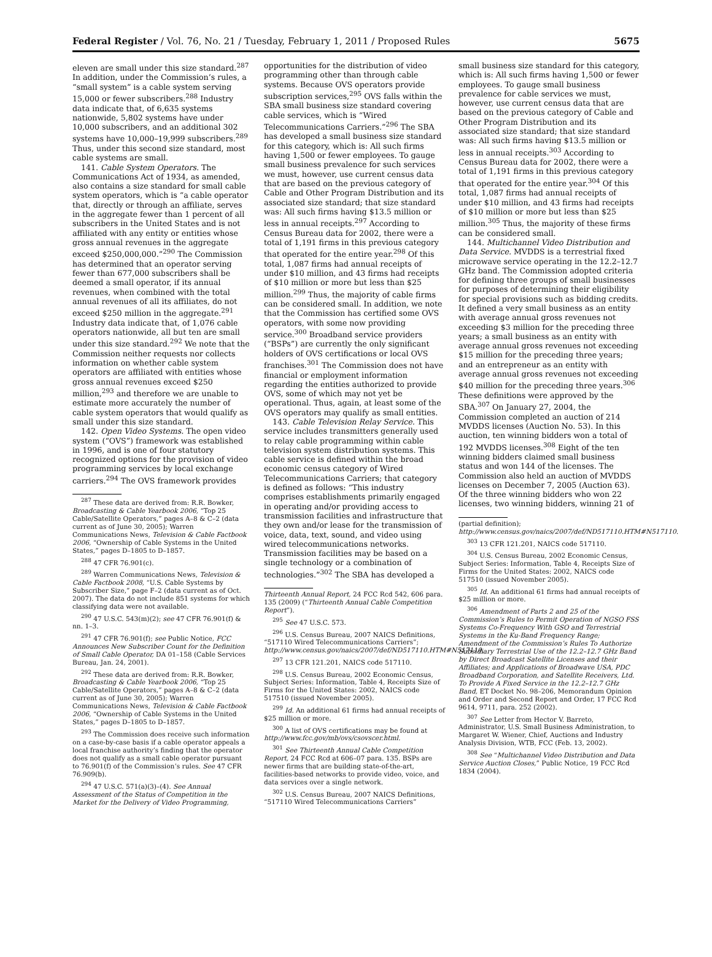Federal Register / Vol. 76, No. 21 / Tuesday, February 1, 2011 / Proposed Rules 5675
eleven are small under this size standard.<sup>287</sup> In addition, under the Commission’s rules, a “small system” is a cable system serving 15,000 or fewer subscribers.<sup>288</sup> Industry data indicate that, of 6,635 systems nationwide, 5,802 systems have under 10,000 subscribers, and an additional 302 systems have 10,000–19,999 subscribers.<sup>289</sup> Thus, under this second size standard, most cable systems are small.
141. Cable System Operators. The Communications Act of 1934, as amended, also contains a size standard for small cable system operators, which is “a cable operator that, directly or through an affiliate, serves in the aggregate fewer than 1 percent of all subscribers in the United States and is not affiliated with any entity or entities whose gross annual revenues in the aggregate exceed $250,000,000.”<sup>290</sup> The Commission has determined that an operator serving fewer than 677,000 subscribers shall be deemed a small operator, if its annual revenues, when combined with the total annual revenues of all its affiliates, do not exceed $250 million in the aggregate.<sup>291</sup> Industry data indicate that, of 1,076 cable operators nationwide, all but ten are small under this size standard.<sup>292</sup> We note that the Commission neither requests nor collects information on whether cable system operators are affiliated with entities whose gross annual revenues exceed $250 million,<sup>293</sup> and therefore we are unable to estimate more accurately the number of cable system operators that would qualify as small under this size standard.
142. Open Video Systems. The open video system (“OVS”) framework was established in 1996, and is one of four statutory recognized options for the provision of video programming services by local exchange carriers.<sup>294</sup> The OVS framework provides
<sup>287</sup> These data are derived from: R.R. Bowker, Broadcasting & Cable Yearbook 2006, “Top 25 Cable/Satellite Operators,” pages A–8 & C–2 (data current as of June 30, 2005); Warren Communications News, Television & Cable Factbook 2006, “Ownership of Cable Systems in the United States,” pages D–1805 to D–1857.
<sup>288</sup> 47 CFR 76.901(c).
<sup>289</sup> Warren Communications News, Television & Cable Factbook 2008, “U.S. Cable Systems by Subscriber Size,” page F–2 (data current as of Oct. 2007). The data do not include 851 systems for which classifying data were not available.
<sup>290</sup> 47 U.S.C. 543(m)(2); see 47 CFR 76.901(f) & nn. 1–3.
<sup>291</sup> 47 CFR 76.901(f); see Public Notice, FCC Announces New Subscriber Count for the Definition of Small Cable Operator, DA 01–158 (Cable Services Bureau, Jan. 24, 2001).
<sup>292</sup> These data are derived from: R.R. Bowker, Broadcasting & Cable Yearbook 2006, “Top 25 Cable/Satellite Operators,” pages A–8 & C–2 (data current as of June 30, 2005); Warren Communications News, Television & Cable Factbook 2006, “Ownership of Cable Systems in the United States,” pages D–1805 to D–1857.
<sup>293</sup> The Commission does receive such information on a case-by-case basis if a cable operator appeals a local franchise authority’s finding that the operator does not qualify as a small cable operator pursuant to 76.901(f) of the Commission’s rules. See 47 CFR 76.909(b).
<sup>294</sup> 47 U.S.C. 571(a)(3)–(4). See Annual Assessment of the Status of Competition in the Market for the Delivery of Video Programming,
opportunities for the distribution of video programming other than through cable systems. Because OVS operators provide subscription services,<sup>295</sup> OVS falls within the SBA small business size standard covering cable services, which is “Wired Telecommunications Carriers.”<sup>296</sup> The SBA has developed a small business size standard for this category, which is: All such firms having 1,500 or fewer employees. To gauge small business prevalence for such services we must, however, use current census data that are based on the previous category of Cable and Other Program Distribution and its associated size standard; that size standard was: All such firms having $13.5 million or less in annual receipts.<sup>297</sup> According to Census Bureau data for 2002, there were a total of 1,191 firms in this previous category that operated for the entire year.<sup>298</sup> Of this total, 1,087 firms had annual receipts of under $10 million, and 43 firms had receipts of $10 million or more but less than $25 million.<sup>299</sup> Thus, the majority of cable firms can be considered small. In addition, we note that the Commission has certified some OVS operators, with some now providing service.<sup>300</sup> Broadband service providers (“BSPs”) are currently the only significant holders of OVS certifications or local OVS franchises.<sup>301</sup> The Commission does not have financial or employment information regarding the entities authorized to provide OVS, some of which may not yet be operational. Thus, again, at least some of the OVS operators may qualify as small entities.
143. Cable Television Relay Service. This service includes transmitters generally used to relay cable programming within cable television system distribution systems. This cable service is defined within the broad economic census category of Wired Telecommunications Carriers; that category is defined as follows: “This industry comprises establishments primarily engaged in operating and/or providing access to transmission facilities and infrastructure that they own and/or lease for the transmission of voice, data, text, sound, and video using wired telecommunications networks. Transmission facilities may be based on a single technology or a combination of technologies.”<sup>302</sup> The SBA has developed a
Thirteenth Annual Report, 24 FCC Rcd 542, 606 para. 135 (2009) (“Thirteenth Annual Cable Competition Report”).
<sup>295</sup> See 47 U.S.C. 573.
<sup>296</sup> U.S. Census Bureau, 2007 NAICS Definitions, “517110 Wired Telecommunications Carriers”; http://www.census.gov/naics/2007/def/ND517110.HTM#N517110.
<sup>297</sup> 13 CFR 121.201, NAICS code 517110.
<sup>298</sup> U.S. Census Bureau, 2002 Economic Census, Subject Series: Information, Table 4, Receipts Size of Firms for the United States: 2002, NAICS code 517510 (issued November 2005).
<sup>299</sup> Id. An additional 61 firms had annual receipts of $25 million or more.
<sup>300</sup> A list of OVS certifications may be found at http://www.fcc.gov/mb/ovs/csovscer.html.
<sup>301</sup> See Thirteenth Annual Cable Competition Report, 24 FCC Rcd at 606–07 para. 135. BSPs are newer firms that are building state-of-the-art, facilities-based networks to provide video, voice, and data services over a single network.
<sup>302</sup> U.S. Census Bureau, 2007 NAICS Definitions, “517110 Wired Telecommunications Carriers”
small business size standard for this category, which is: All such firms having 1,500 or fewer employees. To gauge small business prevalence for cable services we must, however, use current census data that are based on the previous category of Cable and Other Program Distribution and its associated size standard; that size standard was: All such firms having $13.5 million or less in annual receipts.<sup>303</sup> According to Census Bureau data for 2002, there were a total of 1,191 firms in this previous category that operated for the entire year.<sup>304</sup> Of this total, 1,087 firms had annual receipts of under $10 million, and 43 firms had receipts of $10 million or more but less than $25 million.<sup>305</sup> Thus, the majority of these firms can be considered small.
144. Multichannel Video Distribution and Data Service. MVDDS is a terrestrial fixed microwave service operating in the 12.2–12.7 GHz band. The Commission adopted criteria for defining three groups of small businesses for purposes of determining their eligibility for special provisions such as bidding credits. It defined a very small business as an entity with average annual gross revenues not exceeding $3 million for the preceding three years; a small business as an entity with average annual gross revenues not exceeding $15 million for the preceding three years; and an entrepreneur as an entity with average annual gross revenues not exceeding $40 million for the preceding three years.<sup>306</sup> These definitions were approved by the SBA.<sup>307</sup> On January 27, 2004, the Commission completed an auction of 214 MVDDS licenses (Auction No. 53). In this auction, ten winning bidders won a total of 192 MVDDS licenses.<sup>308</sup> Eight of the ten winning bidders claimed small business status and won 144 of the licenses. The Commission also held an auction of MVDDS licenses on December 7, 2005 (Auction 63). Of the three winning bidders who won 22 licenses, two winning bidders, winning 21 of
(partial definition); http://www.census.gov/naics/2007/def/ND517110.HTM#N517110.
<sup>303</sup> 13 CFR 121.201, NAICS code 517110.
<sup>304</sup> U.S. Census Bureau, 2002 Economic Census, Subject Series: Information, Table 4, Receipts Size of Firms for the United States: 2002, NAICS code 517510 (issued November 2005).
<sup>305</sup> Id. An additional 61 firms had annual receipts of $25 million or more.
<sup>306</sup> Amendment of Parts 2 and 25 of the Commission’s Rules to Permit Operation of NGSO FSS Systems Co-Frequency With GSO and Terrestrial Systems in the Ku-Band Frequency Range; Amendment of the Commission’s Rules To Authorize Subsidiary Terrestrial Use of the 12.2–12.7 GHz Band by Direct Broadcast Satellite Licenses and their Affiliates; and Applications of Broadwave USA, PDC Broadband Corporation, and Satellite Receivers, Ltd. To Provide A Fixed Service in the 12.2–12.7 GHz Band, ET Docket No. 98–206, Memorandum Opinion and Order and Second Report and Order, 17 FCC Rcd 9614, 9711, para. 252 (2002).
<sup>307</sup> See Letter from Hector V. Barreto, Administrator, U.S. Small Business Administration, to Margaret W. Wiener, Chief, Auctions and Industry Analysis Division, WTB, FCC (Feb. 13, 2002).
<sup>308</sup> See “Multichannel Video Distribution and Data Service Auction Closes,” Public Notice, 19 FCC Rcd 1834 (2004).